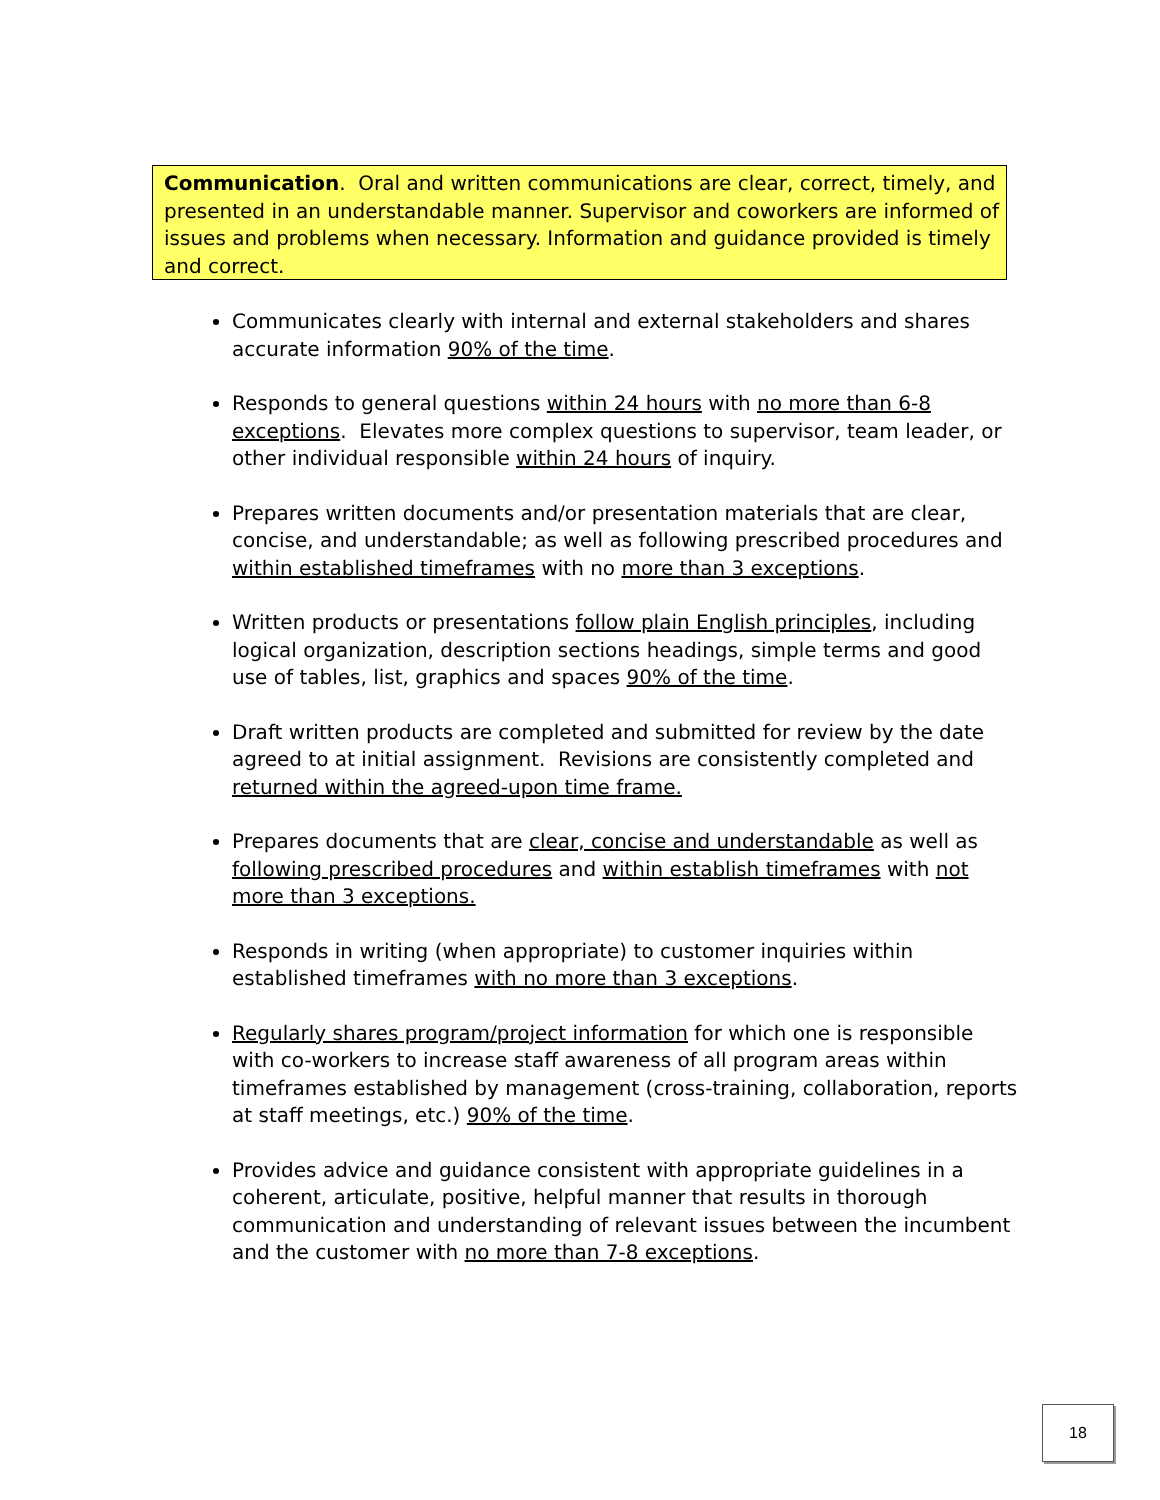Communication. Oral and written communications are clear, correct, timely, and presented in an understandable manner. Supervisor and coworkers are informed of issues and problems when necessary. Information and guidance provided is timely and correct.
Communicates clearly with internal and external stakeholders and shares accurate information 90% of the time.
Responds to general questions within 24 hours with no more than 6-8 exceptions. Elevates more complex questions to supervisor, team leader, or other individual responsible within 24 hours of inquiry.
Prepares written documents and/or presentation materials that are clear, concise, and understandable; as well as following prescribed procedures and within established timeframes with no more than 3 exceptions.
Written products or presentations follow plain English principles, including logical organization, description sections headings, simple terms and good use of tables, list, graphics and spaces 90% of the time.
Draft written products are completed and submitted for review by the date agreed to at initial assignment. Revisions are consistently completed and returned within the agreed-upon time frame.
Prepares documents that are clear, concise and understandable as well as following prescribed procedures and within establish timeframes with not more than 3 exceptions.
Responds in writing (when appropriate) to customer inquiries within established timeframes with no more than 3 exceptions.
Regularly shares program/project information for which one is responsible with co-workers to increase staff awareness of all program areas within timeframes established by management (cross-training, collaboration, reports at staff meetings, etc.) 90% of the time.
Provides advice and guidance consistent with appropriate guidelines in a coherent, articulate, positive, helpful manner that results in thorough communication and understanding of relevant issues between the incumbent and the customer with no more than 7-8 exceptions.
18